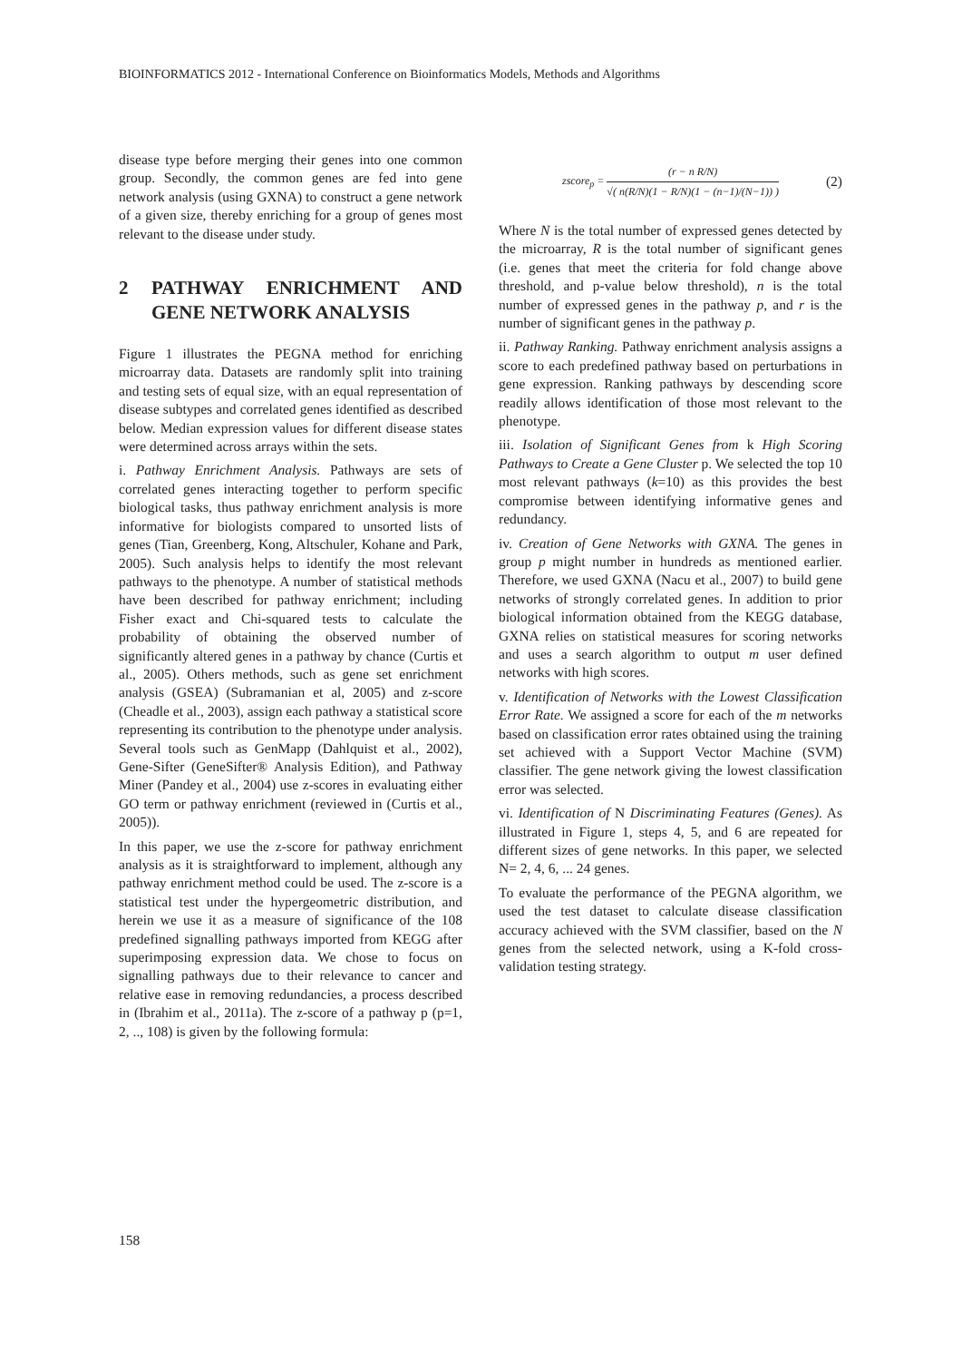BIOINFORMATICS 2012 - International Conference on Bioinformatics Models, Methods and Algorithms
disease type before merging their genes into one common group. Secondly, the common genes are fed into gene network analysis (using GXNA) to construct a gene network of a given size, thereby enriching for a group of genes most relevant to the disease under study.
2 PATHWAY ENRICHMENT AND GENE NETWORK ANALYSIS
Figure 1 illustrates the PEGNA method for enriching microarray data. Datasets are randomly split into training and testing sets of equal size, with an equal representation of disease subtypes and correlated genes identified as described below. Median expression values for different disease states were determined across arrays within the sets.
i. Pathway Enrichment Analysis. Pathways are sets of correlated genes interacting together to perform specific biological tasks, thus pathway enrichment analysis is more informative for biologists compared to unsorted lists of genes (Tian, Greenberg, Kong, Altschuler, Kohane and Park, 2005). Such analysis helps to identify the most relevant pathways to the phenotype. A number of statistical methods have been described for pathway enrichment; including Fisher exact and Chi-squared tests to calculate the probability of obtaining the observed number of significantly altered genes in a pathway by chance (Curtis et al., 2005). Others methods, such as gene set enrichment analysis (GSEA) (Subramanian et al, 2005) and z-score (Cheadle et al., 2003), assign each pathway a statistical score representing its contribution to the phenotype under analysis. Several tools such as GenMapp (Dahlquist et al., 2002), Gene-Sifter (GeneSifter® Analysis Edition), and Pathway Miner (Pandey et al., 2004) use z-scores in evaluating either GO term or pathway enrichment (reviewed in (Curtis et al., 2005)).
In this paper, we use the z-score for pathway enrichment analysis as it is straightforward to implement, although any pathway enrichment method could be used. The z-score is a statistical test under the hypergeometric distribution, and herein we use it as a measure of significance of the 108 predefined signalling pathways imported from KEGG after superimposing expression data. We chose to focus on signalling pathways due to their relevance to cancer and relative ease in removing redundancies, a process described in (Ibrahim et al., 2011a). The z-score of a pathway p (p=1, 2, .., 108) is given by the following formula:
zscore<sub>p</sub> =
(r − n R/N)
√( n(R/N)(1 − R/N)(1 − (n−1)/(N−1)) )
(2)
Where N is the total number of expressed genes detected by the microarray, R is the total number of significant genes (i.e. genes that meet the criteria for fold change above threshold, and p-value below threshold), n is the total number of expressed genes in the pathway p, and r is the number of significant genes in the pathway p.
ii. Pathway Ranking. Pathway enrichment analysis assigns a score to each predefined pathway based on perturbations in gene expression. Ranking pathways by descending score readily allows identification of those most relevant to the phenotype.
iii. Isolation of Significant Genes from k High Scoring Pathways to Create a Gene Cluster p. We selected the top 10 most relevant pathways (k=10) as this provides the best compromise between identifying informative genes and redundancy.
iv. Creation of Gene Networks with GXNA. The genes in group p might number in hundreds as mentioned earlier. Therefore, we used GXNA (Nacu et al., 2007) to build gene networks of strongly correlated genes. In addition to prior biological information obtained from the KEGG database, GXNA relies on statistical measures for scoring networks and uses a search algorithm to output m user defined networks with high scores.
v. Identification of Networks with the Lowest Classification Error Rate. We assigned a score for each of the m networks based on classification error rates obtained using the training set achieved with a Support Vector Machine (SVM) classifier. The gene network giving the lowest classification error was selected.
vi. Identification of N Discriminating Features (Genes). As illustrated in Figure 1, steps 4, 5, and 6 are repeated for different sizes of gene networks. In this paper, we selected N= 2, 4, 6, ... 24 genes.
To evaluate the performance of the PEGNA algorithm, we used the test dataset to calculate disease classification accuracy achieved with the SVM classifier, based on the N genes from the selected network, using a K-fold cross-validation testing strategy.
158